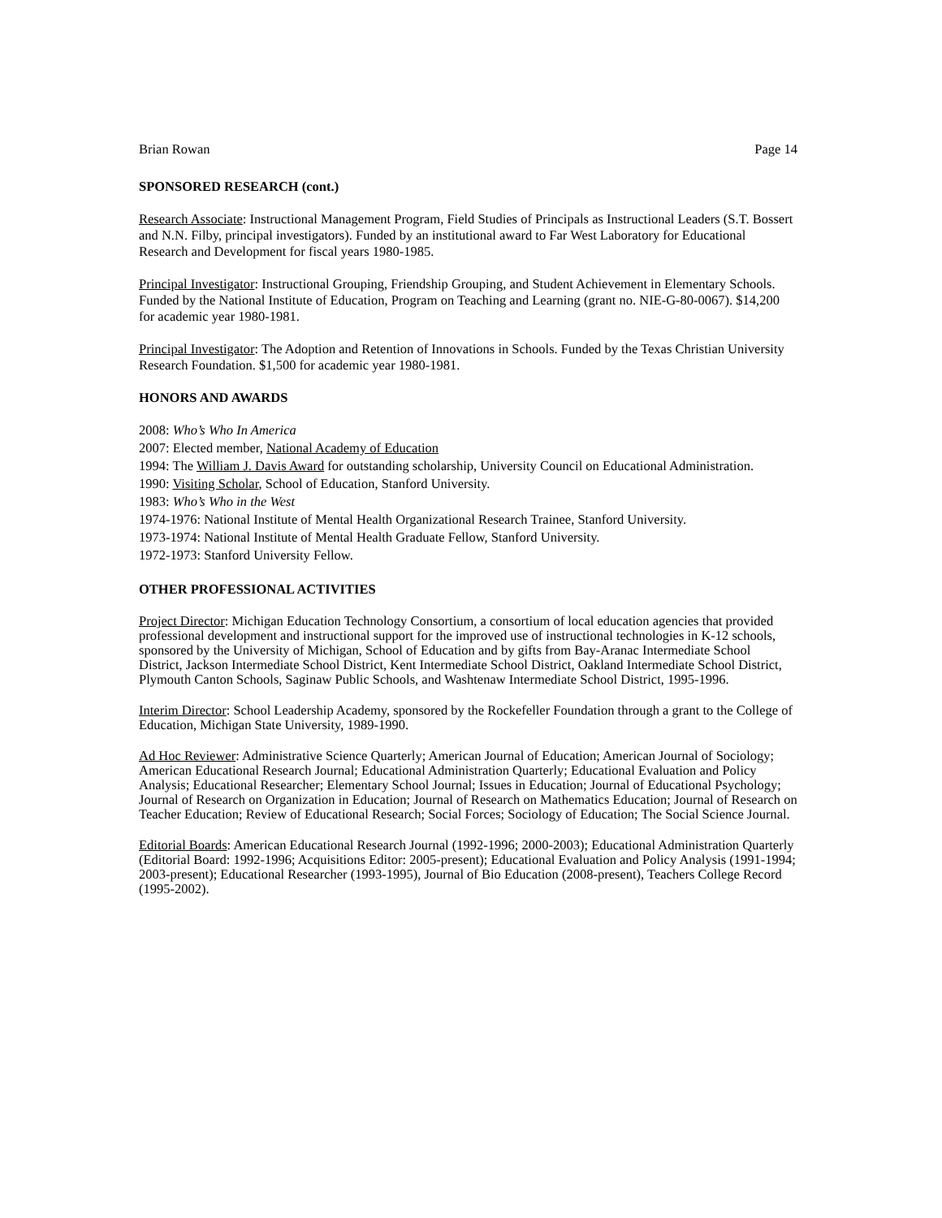Brian Rowan Page 14
SPONSORED RESEARCH (cont.)
Research Associate: Instructional Management Program, Field Studies of Principals as Instructional Leaders (S.T. Bossert and N.N. Filby, principal investigators). Funded by an institutional award to Far West Laboratory for Educational Research and Development for fiscal years 1980-1985.
Principal Investigator: Instructional Grouping, Friendship Grouping, and Student Achievement in Elementary Schools. Funded by the National Institute of Education, Program on Teaching and Learning (grant no. NIE-G-80-0067). $14,200 for academic year 1980-1981.
Principal Investigator: The Adoption and Retention of Innovations in Schools. Funded by the Texas Christian University Research Foundation. $1,500 for academic year 1980-1981.
HONORS AND AWARDS
2008: Who’s Who In America
2007: Elected member, National Academy of Education
1994: The William J. Davis Award for outstanding scholarship, University Council on Educational Administration.
1990: Visiting Scholar, School of Education, Stanford University.
1983: Who’s Who in the West
1974-1976: National Institute of Mental Health Organizational Research Trainee, Stanford University.
1973-1974: National Institute of Mental Health Graduate Fellow, Stanford University.
1972-1973: Stanford University Fellow.
OTHER PROFESSIONAL ACTIVITIES
Project Director: Michigan Education Technology Consortium, a consortium of local education agencies that provided professional development and instructional support for the improved use of instructional technologies in K-12 schools, sponsored by the University of Michigan, School of Education and by gifts from Bay-Aranac Intermediate School District, Jackson Intermediate School District, Kent Intermediate School District, Oakland Intermediate School District, Plymouth Canton Schools, Saginaw Public Schools, and Washtenaw Intermediate School District, 1995-1996.
Interim Director: School Leadership Academy, sponsored by the Rockefeller Foundation through a grant to the College of Education, Michigan State University, 1989-1990.
Ad Hoc Reviewer: Administrative Science Quarterly; American Journal of Education; American Journal of Sociology; American Educational Research Journal; Educational Administration Quarterly; Educational Evaluation and Policy Analysis; Educational Researcher; Elementary School Journal; Issues in Education; Journal of Educational Psychology; Journal of Research on Organization in Education; Journal of Research on Mathematics Education; Journal of Research on Teacher Education; Review of Educational Research; Social Forces; Sociology of Education; The Social Science Journal.
Editorial Boards: American Educational Research Journal (1992-1996; 2000-2003); Educational Administration Quarterly (Editorial Board: 1992-1996; Acquisitions Editor: 2005-present); Educational Evaluation and Policy Analysis (1991-1994; 2003-present); Educational Researcher (1993-1995), Journal of Bio Education (2008-present), Teachers College Record (1995-2002).